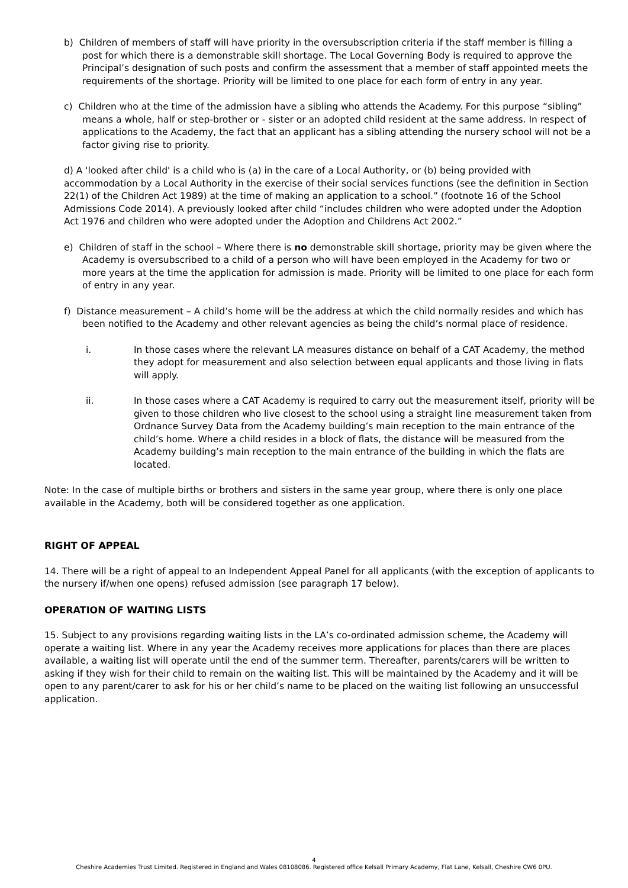b) Children of members of staff will have priority in the oversubscription criteria if the staff member is filling a post for which there is a demonstrable skill shortage. The Local Governing Body is required to approve the Principal’s designation of such posts and confirm the assessment that a member of staff appointed meets the requirements of the shortage. Priority will be limited to one place for each form of entry in any year.
c) Children who at the time of the admission have a sibling who attends the Academy. For this purpose “sibling” means a whole, half or step-brother or - sister or an adopted child resident at the same address. In respect of applications to the Academy, the fact that an applicant has a sibling attending the nursery school will not be a factor giving rise to priority.
d) A 'looked after child' is a child who is (a) in the care of a Local Authority, or (b) being provided with accommodation by a Local Authority in the exercise of their social services functions (see the definition in Section 22(1) of the Children Act 1989) at the time of making an application to a school.” (footnote 16 of the School Admissions Code 2014). A previously looked after child “includes children who were adopted under the Adoption Act 1976 and children who were adopted under the Adoption and Childrens Act 2002.”
e) Children of staff in the school – Where there is no demonstrable skill shortage, priority may be given where the Academy is oversubscribed to a child of a person who will have been employed in the Academy for two or more years at the time the application for admission is made. Priority will be limited to one place for each form of entry in any year.
f) Distance measurement – A child’s home will be the address at which the child normally resides and which has been notified to the Academy and other relevant agencies as being the child’s normal place of residence.
i. In those cases where the relevant LA measures distance on behalf of a CAT Academy, the method they adopt for measurement and also selection between equal applicants and those living in flats will apply.
ii. In those cases where a CAT Academy is required to carry out the measurement itself, priority will be given to those children who live closest to the school using a straight line measurement taken from Ordnance Survey Data from the Academy building’s main reception to the main entrance of the child’s home. Where a child resides in a block of flats, the distance will be measured from the Academy building’s main reception to the main entrance of the building in which the flats are located.
Note: In the case of multiple births or brothers and sisters in the same year group, where there is only one place available in the Academy, both will be considered together as one application.
RIGHT OF APPEAL
14. There will be a right of appeal to an Independent Appeal Panel for all applicants (with the exception of applicants to the nursery if/when one opens) refused admission (see paragraph 17 below).
OPERATION OF WAITING LISTS
15. Subject to any provisions regarding waiting lists in the LA’s co-ordinated admission scheme, the Academy will operate a waiting list. Where in any year the Academy receives more applications for places than there are places available, a waiting list will operate until the end of the summer term. Thereafter, parents/carers will be written to asking if they wish for their child to remain on the waiting list. This will be maintained by the Academy and it will be open to any parent/carer to ask for his or her child’s name to be placed on the waiting list following an unsuccessful application.
4
Cheshire Academies Trust Limited. Registered in England and Wales 08108086. Registered office Kelsall Primary Academy, Flat Lane, Kelsall, Cheshire CW6 0PU.